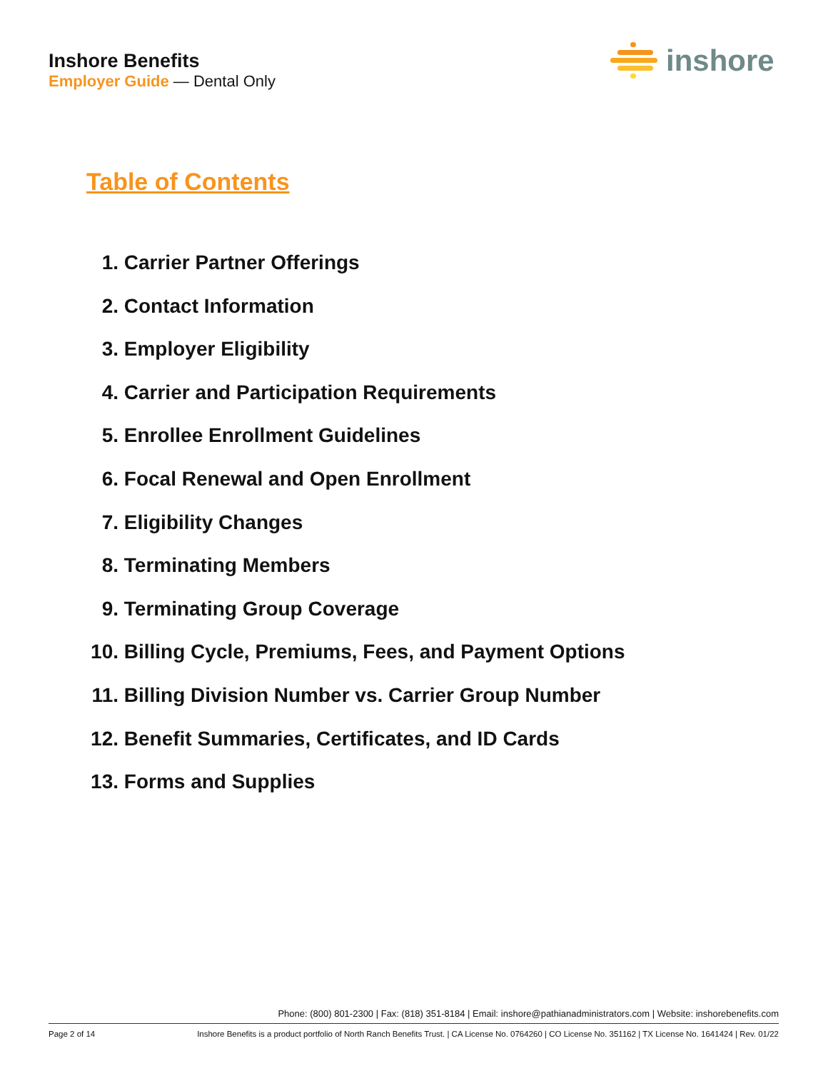Inshore Benefits
Employer Guide — Dental Only
inshore
Table of Contents
1. Carrier Partner Offerings
2. Contact Information
3. Employer Eligibility
4. Carrier and Participation Requirements
5. Enrollee Enrollment Guidelines
6. Focal Renewal and Open Enrollment
7. Eligibility Changes
8. Terminating Members
9. Terminating Group Coverage
10. Billing Cycle, Premiums, Fees, and Payment Options
11. Billing Division Number vs. Carrier Group Number
12. Benefit Summaries, Certificates, and ID Cards
13. Forms and Supplies
Phone: (800) 801-2300 | Fax: (818) 351-8184 | Email: inshore@pathianadministrators.com | Website: inshorebenefits.com
Page 2 of 14 Inshore Benefits is a product portfolio of North Ranch Benefits Trust. | CA License No. 0764260 | CO License No. 351162 | TX License No. 1641424 | Rev. 01/22